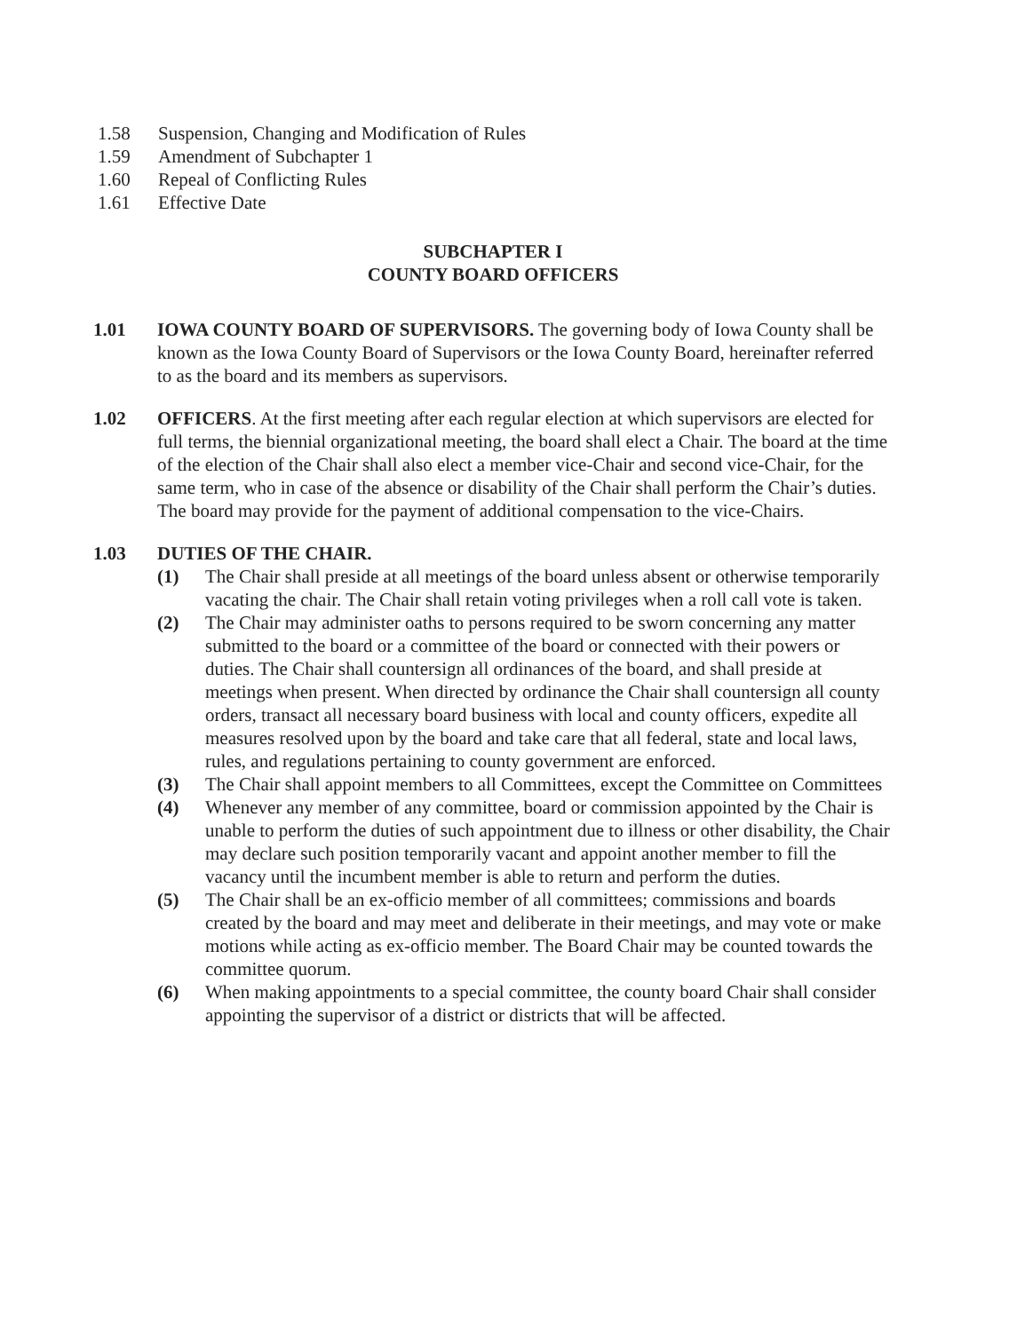1.58 Suspension, Changing and Modification of Rules
1.59 Amendment of Subchapter 1
1.60 Repeal of Conflicting Rules
1.61 Effective Date
SUBCHAPTER I
COUNTY BOARD OFFICERS
1.01 IOWA COUNTY BOARD OF SUPERVISORS. The governing body of Iowa County shall be known as the Iowa County Board of Supervisors or the Iowa County Board, hereinafter referred to as the board and its members as supervisors.
1.02 OFFICERS. At the first meeting after each regular election at which supervisors are elected for full terms, the biennial organizational meeting, the board shall elect a Chair. The board at the time of the election of the Chair shall also elect a member vice-Chair and second vice-Chair, for the same term, who in case of the absence or disability of the Chair shall perform the Chair’s duties. The board may provide for the payment of additional compensation to the vice-Chairs.
1.03 DUTIES OF THE CHAIR.
(1) The Chair shall preside at all meetings of the board unless absent or otherwise temporarily vacating the chair. The Chair shall retain voting privileges when a roll call vote is taken.
(2) The Chair may administer oaths to persons required to be sworn concerning any matter submitted to the board or a committee of the board or connected with their powers or duties. The Chair shall countersign all ordinances of the board, and shall preside at meetings when present. When directed by ordinance the Chair shall countersign all county orders, transact all necessary board business with local and county officers, expedite all measures resolved upon by the board and take care that all federal, state and local laws, rules, and regulations pertaining to county government are enforced.
(3) The Chair shall appoint members to all Committees, except the Committee on Committees
(4) Whenever any member of any committee, board or commission appointed by the Chair is unable to perform the duties of such appointment due to illness or other disability, the Chair may declare such position temporarily vacant and appoint another member to fill the vacancy until the incumbent member is able to return and perform the duties.
(5) The Chair shall be an ex-officio member of all committees; commissions and boards created by the board and may meet and deliberate in their meetings, and may vote or make motions while acting as ex-officio member. The Board Chair may be counted towards the committee quorum.
(6) When making appointments to a special committee, the county board Chair shall consider appointing the supervisor of a district or districts that will be affected.